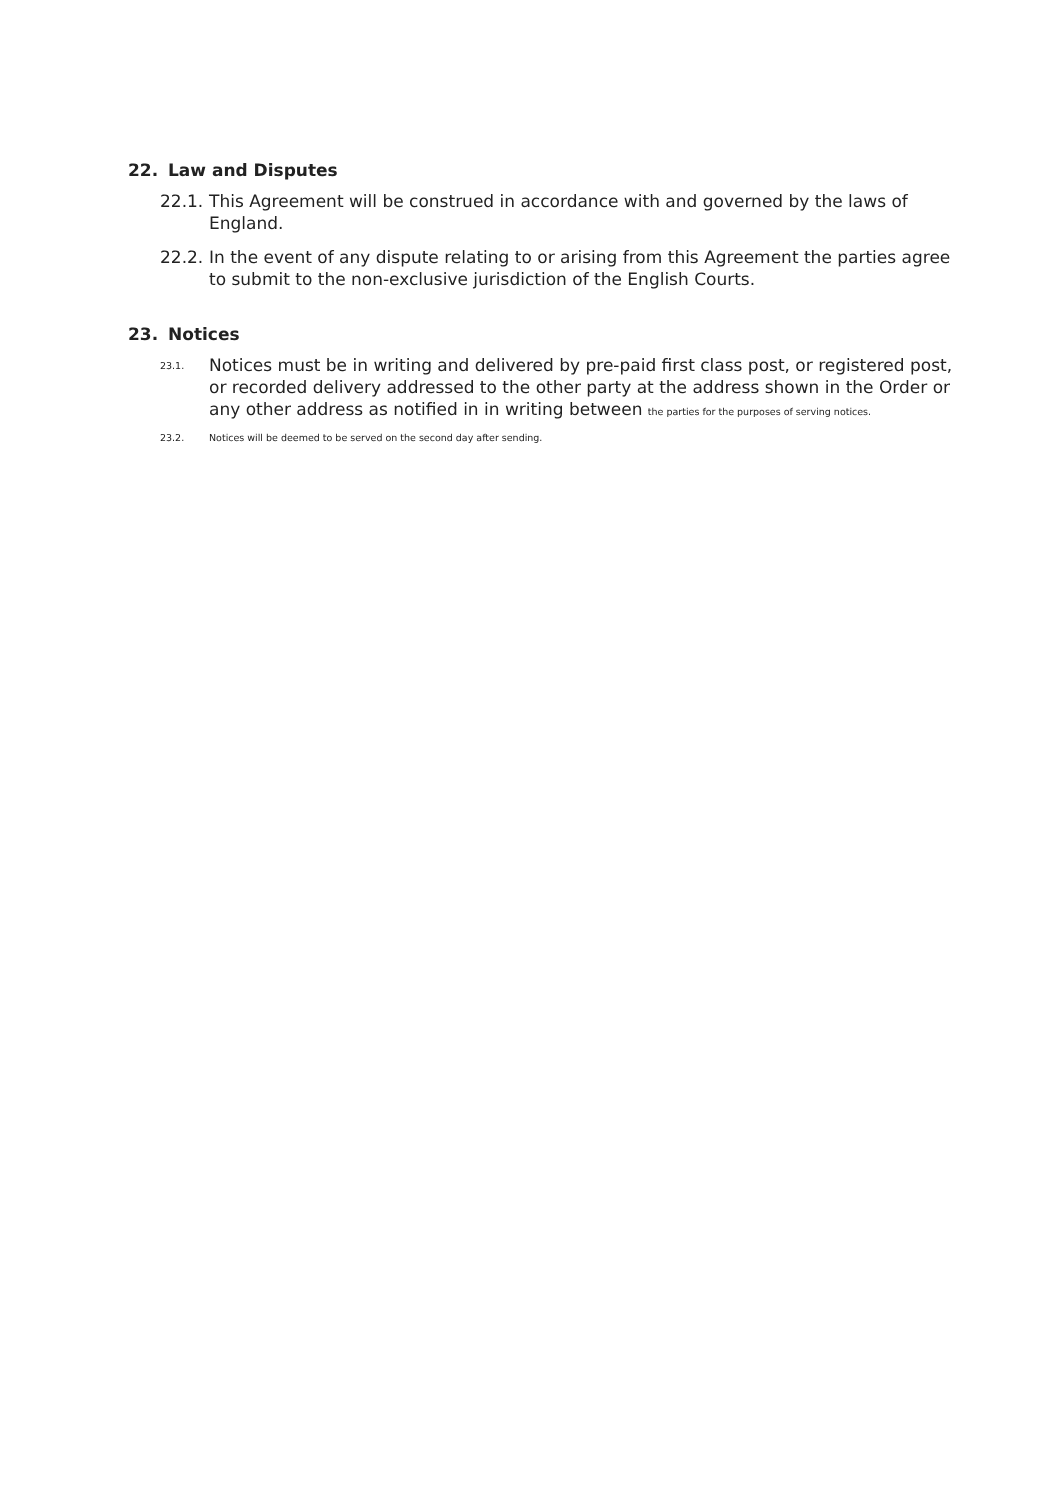22. Law and Disputes
22.1.
This Agreement will be construed in accordance with and governed by the laws of England.
22.2.
In the event of any dispute relating to or arising from this Agreement the parties agree to submit to the non-exclusive jurisdiction of the English Courts.
23. Notices
23.1.
Notices must be in writing and delivered by pre-paid first class post, or registered post, or recorded delivery addressed to the other party at the address shown in the Order or any other address as notified in in writing between the parties for the purposes of serving notices.
23.2. Notices will be deemed to be served on the second day after sending.